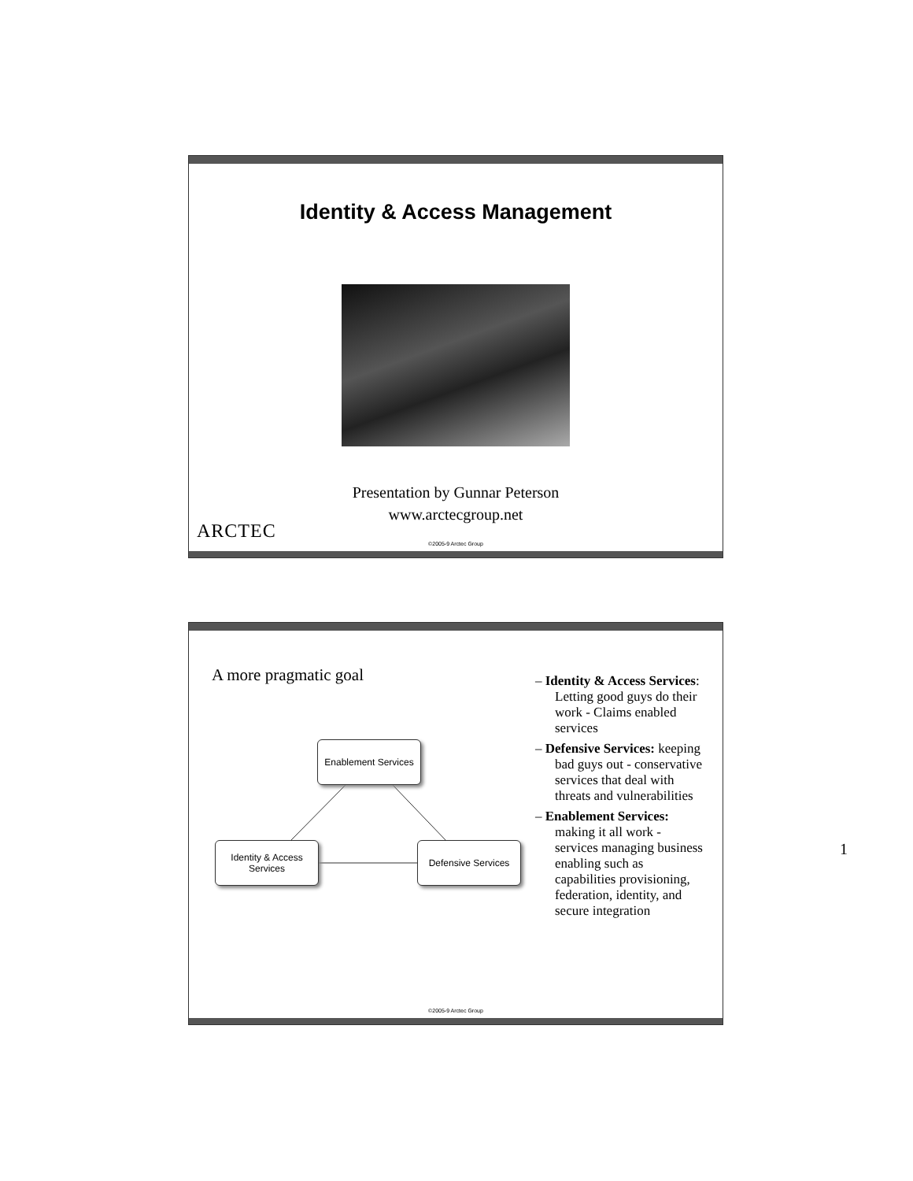Identity & Access Management
Presentation by Gunnar Peterson
www.arctecgroup.net
ARCTEC
©2005-9 Arctec Group
A more pragmatic goal
Enablement Services
Identity & Access
Services
Defensive Services
– Identity & Access Services: Letting good guys do their work - Claims enabled services
– Defensive Services: keeping bad guys out - conservative services that deal with threats and vulnerabilities
– Enablement Services: making it all work - services managing business enabling such as capabilities provisioning, federation, identity, and secure integration
©2005-9 Arctec Group
1